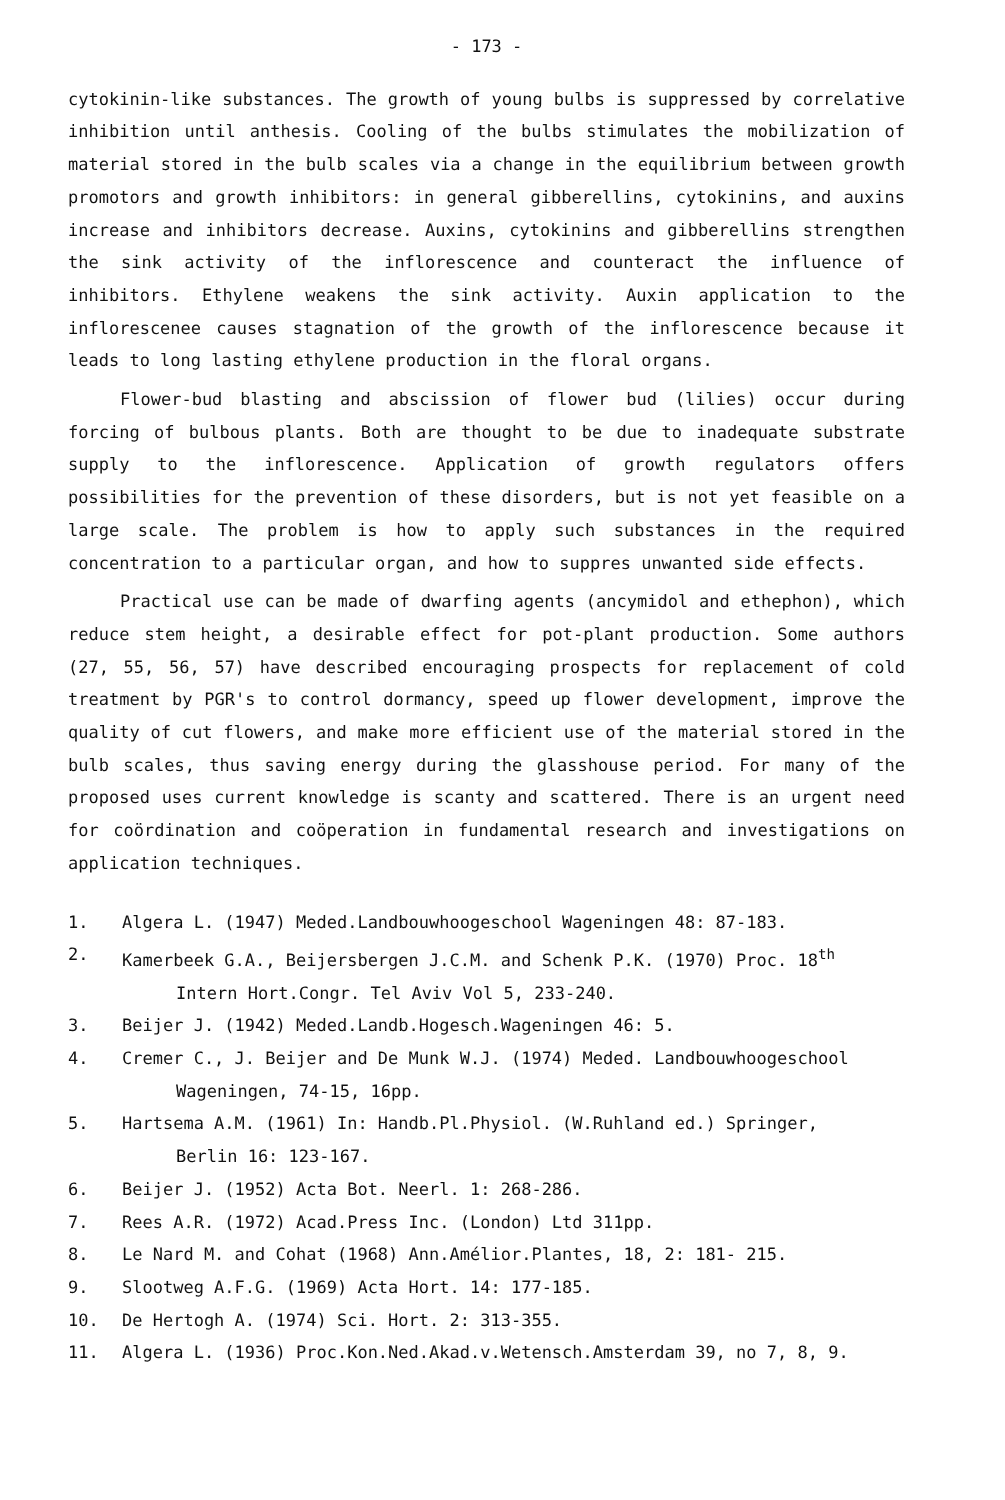- 173 -
cytokinin-like substances. The growth of young bulbs is suppressed by correlative inhibition until anthesis. Cooling of the bulbs stimulates the mobilization of material stored in the bulb scales via a change in the equilibrium between growth promotors and growth inhibitors: in general gibberellins, cytokinins, and auxins increase and inhibitors decrease. Auxins, cytokinins and gibberellins strengthen the sink activity of the inflorescence and counteract the influence of inhibitors. Ethylene weakens the sink activity. Auxin application to the inflorescenee causes stagnation of the growth of the inflorescence because it leads to long lasting ethylene production in the floral organs.
Flower-bud blasting and abscission of flower bud (lilies) occur during forcing of bulbous plants. Both are thought to be due to inadequate substrate supply to the inflorescence. Application of growth regulators offers possibilities for the prevention of these disorders, but is not yet feasible on a large scale. The problem is how to apply such substances in the required concentration to a particular organ, and how to suppres unwanted side effects.
Practical use can be made of dwarfing agents (ancymidol and ethephon), which reduce stem height, a desirable effect for pot-plant production. Some authors (27, 55, 56, 57) have described encouraging prospects for replacement of cold treatment by PGR's to control dormancy, speed up flower development, improve the quality of cut flowers, and make more efficient use of the material stored in the bulb scales, thus saving energy during the glasshouse period. For many of the proposed uses current knowledge is scanty and scattered. There is an urgent need for coördination and coöperation in fundamental research and investigations on application techniques.
1. Algera L. (1947) Meded.Landbouwhoogeschool Wageningen 48: 87-183.
2. Kamerbeek G.A., Beijersbergen J.C.M. and Schenk P.K. (1970) Proc. 18<sup>th</sup>
Intern Hort.Congr. Tel Aviv Vol 5, 233-240.
3. Beijer J. (1942) Meded.Landb.Hogesch.Wageningen 46: 5.
4. Cremer C., J. Beijer and De Munk W.J. (1974) Meded. Landbouwhoogeschool
Wageningen, 74-15, 16pp.
5. Hartsema A.M. (1961) In: Handb.Pl.Physiol. (W.Ruhland ed.) Springer,
Berlin 16: 123-167.
6. Beijer J. (1952) Acta Bot. Neerl. 1: 268-286.
7. Rees A.R. (1972) Acad.Press Inc. (London) Ltd 311pp.
8. Le Nard M. and Cohat (1968) Ann.Amélior.Plantes, 18, 2: 181- 215.
9. Slootweg A.F.G. (1969) Acta Hort. 14: 177-185.
10. De Hertogh A. (1974) Sci. Hort. 2: 313-355.
11. Algera L. (1936) Proc.Kon.Ned.Akad.v.Wetensch.Amsterdam 39, no 7, 8, 9.